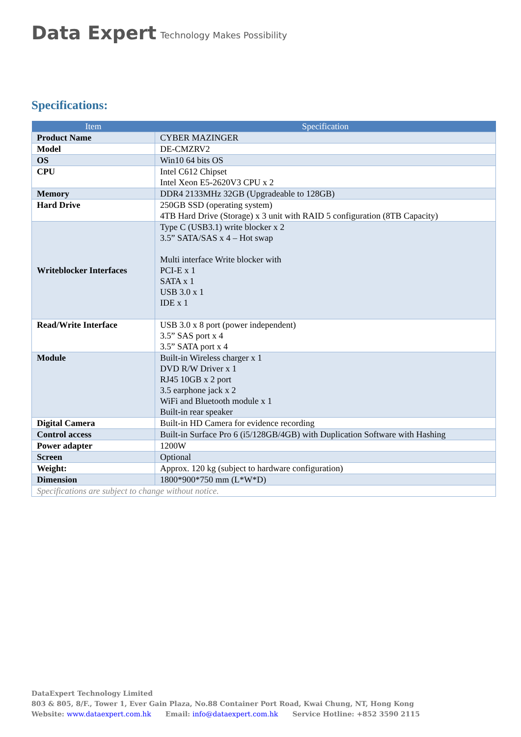Data Expert Technology Makes Possibility
Specifications:
| Item | Specification |
| --- | --- |
| Product Name | CYBER MAZINGER |
| Model | DE-CMZRV2 |
| OS | Win10 64 bits OS |
| CPU | Intel C612 Chipset Intel Xeon E5-2620V3 CPU x 2 |
| Memory | DDR4 2133MHz 32GB (Upgradeable to 128GB) |
| Hard Drive | 250GB SSD (operating system) 4TB Hard Drive (Storage) x 3 unit with RAID 5 configuration (8TB Capacity) |
| Writeblocker Interfaces | Type C (USB3.1) write blocker x 2 3.5” SATA/SAS x 4 – Hot swap Multi interface Write blocker with PCI-E x 1 SATA x 1 USB 3.0 x 1 IDE x 1 |
| Read/Write Interface | USB 3.0 x 8 port (power independent) 3.5” SAS port x 4 3.5” SATA port x 4 |
| Module | Built-in Wireless charger x 1 DVD R/W Driver x 1 RJ45 10GB x 2 port 3.5 earphone jack x 2 WiFi and Bluetooth module x 1 Built-in rear speaker |
| Digital Camera | Built-in HD Camera for evidence recording |
| Control access | Built-in Surface Pro 6 (i5/128GB/4GB) with Duplication Software with Hashing |
| Power adapter | 1200W |
| Screen | Optional |
| Weight: | Approx. 120 kg (subject to hardware configuration) |
| Dimension | 1800*900*750 mm (L*W*D) |
| Specifications are subject to change without notice. | |
DataExpert Technology Limited
803 & 805, 8/F., Tower 1, Ever Gain Plaza, No.88 Container Port Road, Kwai Chung, NT, Hong Kong
Website: www.dataexpert.com.hk Email: info@dataexpert.com.hk Service Hotline: +852 3590 2115